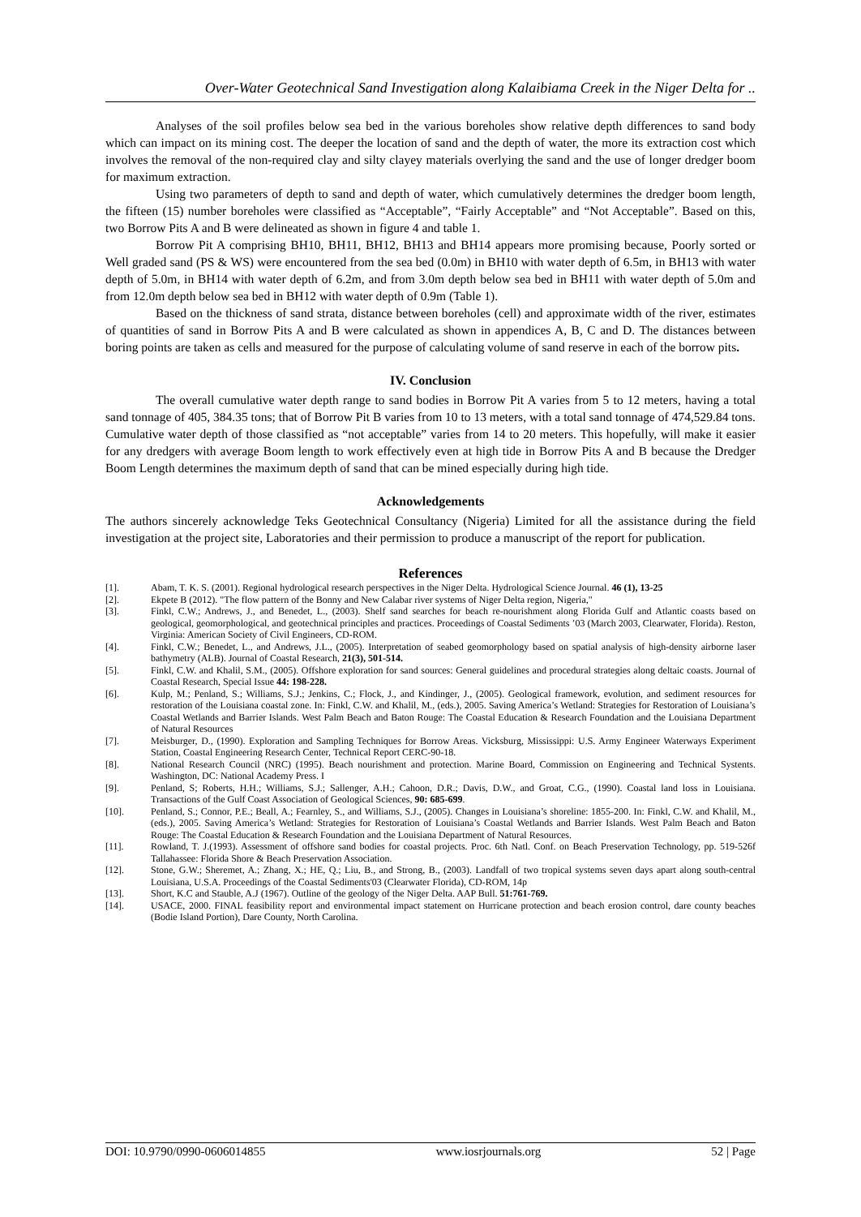Over-Water Geotechnical Sand Investigation along Kalaibiama Creek in the Niger Delta for ..
Analyses of the soil profiles below sea bed in the various boreholes show relative depth differences to sand body which can impact on its mining cost. The deeper the location of sand and the depth of water, the more its extraction cost which involves the removal of the non-required clay and silty clayey materials overlying the sand and the use of longer dredger boom for maximum extraction.
Using two parameters of depth to sand and depth of water, which cumulatively determines the dredger boom length, the fifteen (15) number boreholes were classified as “Acceptable”, “Fairly Acceptable” and “Not Acceptable”. Based on this, two Borrow Pits A and B were delineated as shown in figure 4 and table 1.
Borrow Pit A comprising BH10, BH11, BH12, BH13 and BH14 appears more promising because, Poorly sorted or Well graded sand (PS & WS) were encountered from the sea bed (0.0m) in BH10 with water depth of 6.5m, in BH13 with water depth of 5.0m, in BH14 with water depth of 6.2m, and from 3.0m depth below sea bed in BH11 with water depth of 5.0m and from 12.0m depth below sea bed in BH12 with water depth of 0.9m (Table 1).
Based on the thickness of sand strata, distance between boreholes (cell) and approximate width of the river, estimates of quantities of sand in Borrow Pits A and B were calculated as shown in appendices A, B, C and D. The distances between boring points are taken as cells and measured for the purpose of calculating volume of sand reserve in each of the borrow pits.
IV. Conclusion
The overall cumulative water depth range to sand bodies in Borrow Pit A varies from 5 to 12 meters, having a total sand tonnage of 405, 384.35 tons; that of Borrow Pit B varies from 10 to 13 meters, with a total sand tonnage of 474,529.84 tons. Cumulative water depth of those classified as “not acceptable” varies from 14 to 20 meters. This hopefully, will make it easier for any dredgers with average Boom length to work effectively even at high tide in Borrow Pits A and B because the Dredger Boom Length determines the maximum depth of sand that can be mined especially during high tide.
Acknowledgements
The authors sincerely acknowledge Teks Geotechnical Consultancy (Nigeria) Limited for all the assistance during the field investigation at the project site, Laboratories and their permission to produce a manuscript of the report for publication.
References
[1]. Abam, T. K. S. (2001). Regional hydrological research perspectives in the Niger Delta. Hydrological Science Journal. 46 (1), 13-25
[2]. Ekpete B (2012). "The flow pattern of the Bonny and New Calabar river systems of Niger Delta region, Nigeria,"
[3]. Finkl, C.W.; Andrews, J., and Benedet, L., (2003). Shelf sand searches for beach re-nourishment along Florida Gulf and Atlantic coasts based on geological, geomorphological, and geotechnical principles and practices. Proceedings of Coastal Sediments ’03 (March 2003, Clearwater, Florida). Reston, Virginia: American Society of Civil Engineers, CD-ROM.
[4]. Finkl, C.W.; Benedet, L., and Andrews, J.L., (2005). Interpretation of seabed geomorphology based on spatial analysis of high-density airborne laser bathymetry (ALB). Journal of Coastal Research, 21(3), 501-514.
[5]. Finkl, C.W. and Khalil, S.M., (2005). Offshore exploration for sand sources: General guidelines and procedural strategies along deltaic coasts. Journal of Coastal Research, Special Issue 44: 198-228.
[6]. Kulp, M.; Penland, S.; Williams, S.J.; Jenkins, C.; Flock, J., and Kindinger, J., (2005). Geological framework, evolution, and sediment resources for restoration of the Louisiana coastal zone. In: Finkl, C.W. and Khalil, M., (eds.), 2005. Saving America’s Wetland: Strategies for Restoration of Louisiana’s Coastal Wetlands and Barrier Islands. West Palm Beach and Baton Rouge: The Coastal Education & Research Foundation and the Louisiana Department of Natural Resources
[7]. Meisburger, D., (1990). Exploration and Sampling Techniques for Borrow Areas. Vicksburg, Mississippi: U.S. Army Engineer Waterways Experiment Station, Coastal Engineering Research Center, Technical Report CERC-90-18.
[8]. National Research Council (NRC) (1995). Beach nourishment and protection. Marine Board, Commission on Engineering and Technical Systents. Washington, DC: National Academy Press. I
[9]. Penland, S; Roberts, H.H.; Williams, S.J.; Sallenger, A.H.; Cahoon, D.R.; Davis, D.W., and Groat, C.G., (1990). Coastal land loss in Louisiana. Transactions of the Gulf Coast Association of Geological Sciences, 90: 685-699.
[10]. Penland, S.; Connor, P.E.; Beall, A.; Fearnley, S., and Williams, S.J., (2005). Changes in Louisiana’s shoreline: 1855-200. In: Finkl, C.W. and Khalil, M., (eds.), 2005. Saving America’s Wetland: Strategies for Restoration of Louisiana’s Coastal Wetlands and Barrier Islands. West Palm Beach and Baton Rouge: The Coastal Education & Research Foundation and the Louisiana Department of Natural Resources.
[11]. Rowland, T. J.(1993). Assessment of offshore sand bodies for coastal projects. Proc. 6th Natl. Conf. on Beach Preservation Technology, pp. 519-526f Tallahassee: Florida Shore & Beach Preservation Association.
[12]. Stone, G.W.; Sheremet, A.; Zhang, X.; HE, Q.; Liu, B., and Strong, B., (2003). Landfall of two tropical systems seven days apart along south-central Louisiana, U.S.A. Proceedings of the Coastal Sediments'03 (Clearwater Florida), CD-ROM, 14p
[13]. Short, K.C and Stauble, A.J (1967). Outline of the geology of the Niger Delta. AAP Bull. 51:761-769.
[14]. USACE, 2000. FINAL feasibility report and environmental impact statement on Hurricane protection and beach erosion control, dare county beaches (Bodie Island Portion), Dare County, North Carolina.
DOI: 10.9790/0990-0606014855 www.iosrjournals.org 52 | Page